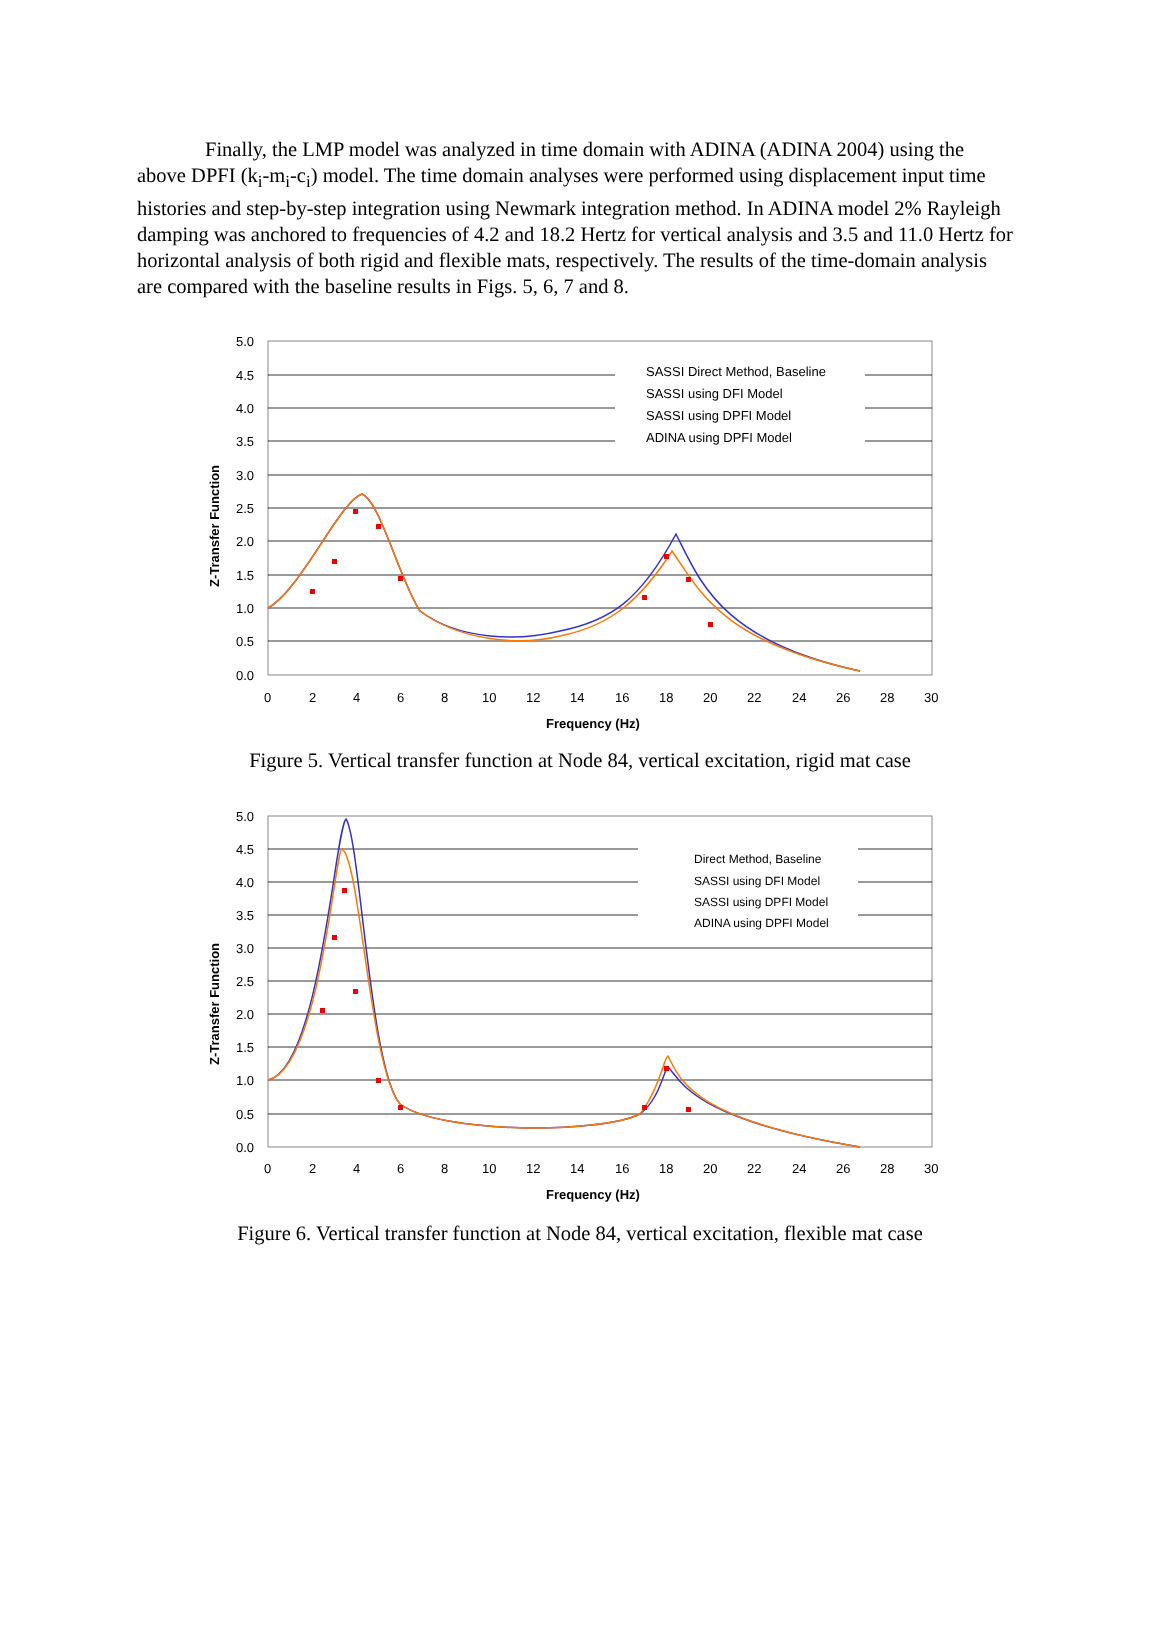Finally, the LMP model was analyzed in time domain with ADINA (ADINA 2004) using the above DPFI (k<sub>i</sub>-m<sub>i</sub>-c<sub>i</sub>) model. The time domain analyses were performed using displacement input time histories and step-by-step integration using Newmark integration method. In ADINA model 2% Rayleigh damping was anchored to frequencies of 4.2 and 18.2 Hertz for vertical analysis and 3.5 and 11.0 Hertz for horizontal analysis of both rigid and flexible mats, respectively. The results of the time-domain analysis are compared with the baseline results in Figs. 5, 6, 7 and 8.
SASSI Direct Method, Baseline
SASSI using DFI Model
SASSI using DPFI Model
ADINA using DPFI Model
5.0
4.5
4.0
3.5
3.0
2.5
2.0
1.5
1.0
0.5
0.0
0
2
4
6
8
10
12
14
16
18
20
22
24
26
28
30
Frequency (Hz)
Z-Transfer Function
Figure 5. Vertical transfer function at Node 84, vertical excitation, rigid mat case
Direct Method, Baseline
SASSI using DFI Model
SASSI using DPFI Model
ADINA using DPFI Model
5.0
4.5
4.0
3.5
3.0
2.5
2.0
1.5
1.0
0.5
0.0
0
2
4
6
8
10
12
14
16
18
20
22
24
26
28
30
Frequency (Hz)
Z-Transfer Function
Figure 6. Vertical transfer function at Node 84, vertical excitation, flexible mat case